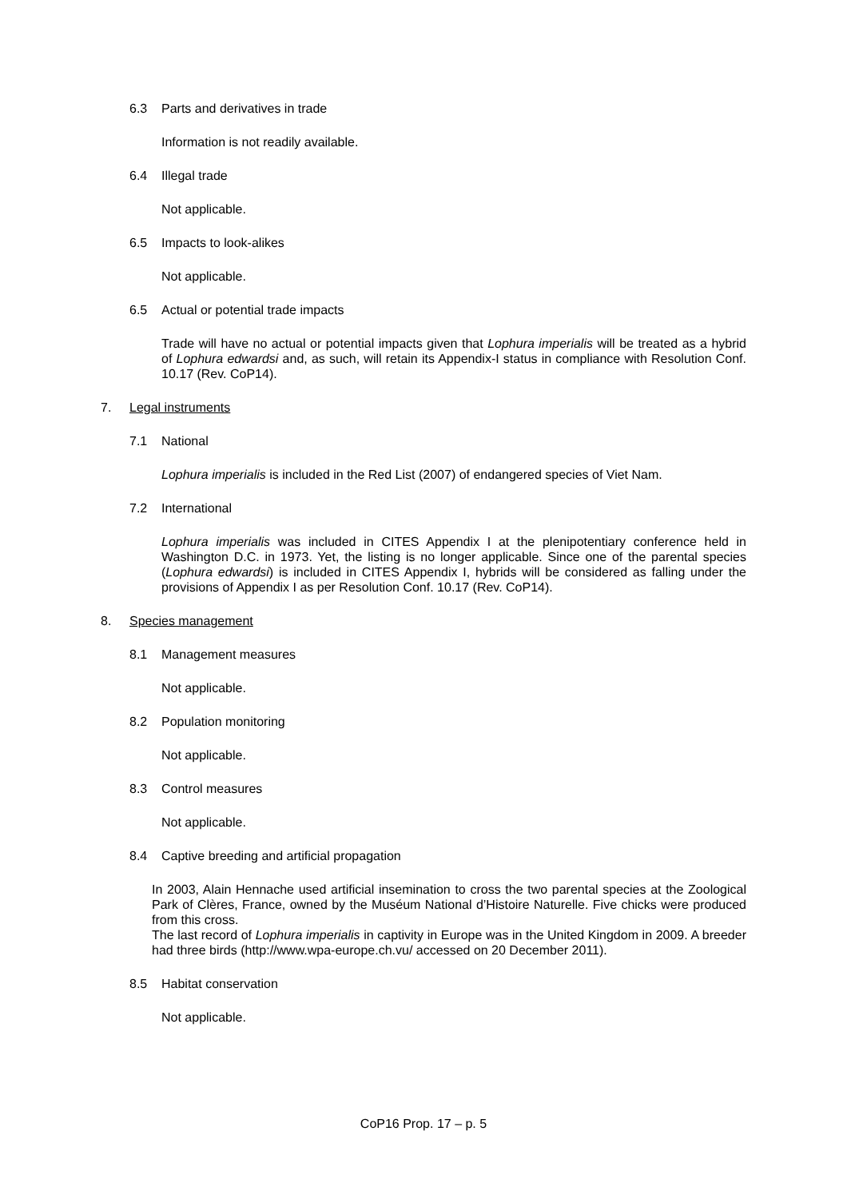6.3 Parts and derivatives in trade
Information is not readily available.
6.4 Illegal trade
Not applicable.
6.5 Impacts to look-alikes
Not applicable.
6.5 Actual or potential trade impacts
Trade will have no actual or potential impacts given that Lophura imperialis will be treated as a hybrid of Lophura edwardsi and, as such, will retain its Appendix-I status in compliance with Resolution Conf. 10.17 (Rev. CoP14).
7. Legal instruments
7.1 National
Lophura imperialis is included in the Red List (2007) of endangered species of Viet Nam.
7.2 International
Lophura imperialis was included in CITES Appendix I at the plenipotentiary conference held in Washington D.C. in 1973. Yet, the listing is no longer applicable. Since one of the parental species (Lophura edwardsi) is included in CITES Appendix I, hybrids will be considered as falling under the provisions of Appendix I as per Resolution Conf. 10.17 (Rev. CoP14).
8. Species management
8.1 Management measures
Not applicable.
8.2 Population monitoring
Not applicable.
8.3 Control measures
Not applicable.
8.4 Captive breeding and artificial propagation
In 2003, Alain Hennache used artificial insemination to cross the two parental species at the Zoological Park of Clères, France, owned by the Muséum National d’Histoire Naturelle. Five chicks were produced from this cross.
The last record of Lophura imperialis in captivity in Europe was in the United Kingdom in 2009. A breeder had three birds (http://www.wpa-europe.ch.vu/ accessed on 20 December 2011).
8.5 Habitat conservation
Not applicable.
CoP16 Prop. 17 – p. 5